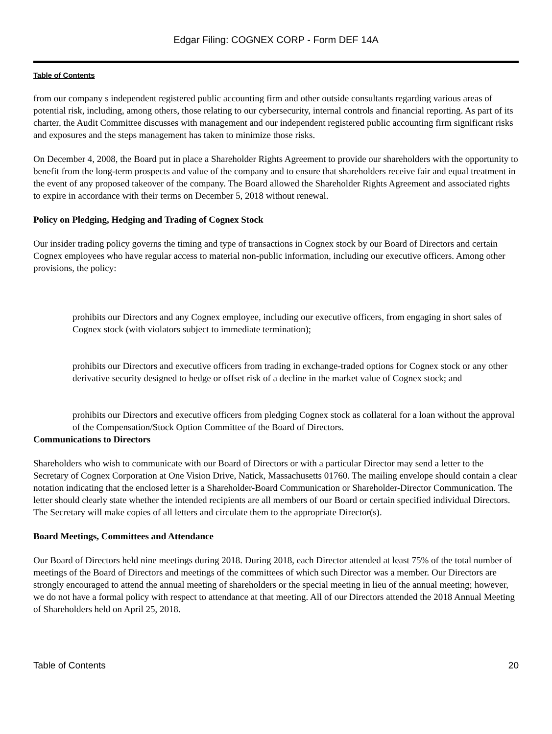Edgar Filing: COGNEX CORP - Form DEF 14A
Table of Contents
from our company s independent registered public accounting firm and other outside consultants regarding various areas of potential risk, including, among others, those relating to our cybersecurity, internal controls and financial reporting. As part of its charter, the Audit Committee discusses with management and our independent registered public accounting firm significant risks and exposures and the steps management has taken to minimize those risks.
On December 4, 2008, the Board put in place a Shareholder Rights Agreement to provide our shareholders with the opportunity to benefit from the long-term prospects and value of the company and to ensure that shareholders receive fair and equal treatment in the event of any proposed takeover of the company. The Board allowed the Shareholder Rights Agreement and associated rights to expire in accordance with their terms on December 5, 2018 without renewal.
Policy on Pledging, Hedging and Trading of Cognex Stock
Our insider trading policy governs the timing and type of transactions in Cognex stock by our Board of Directors and certain Cognex employees who have regular access to material non-public information, including our executive officers. Among other provisions, the policy:
prohibits our Directors and any Cognex employee, including our executive officers, from engaging in short sales of Cognex stock (with violators subject to immediate termination);
prohibits our Directors and executive officers from trading in exchange-traded options for Cognex stock or any other derivative security designed to hedge or offset risk of a decline in the market value of Cognex stock; and
prohibits our Directors and executive officers from pledging Cognex stock as collateral for a loan without the approval of the Compensation/Stock Option Committee of the Board of Directors.
Communications to Directors
Shareholders who wish to communicate with our Board of Directors or with a particular Director may send a letter to the Secretary of Cognex Corporation at One Vision Drive, Natick, Massachusetts 01760. The mailing envelope should contain a clear notation indicating that the enclosed letter is a Shareholder-Board Communication or Shareholder-Director Communication. The letter should clearly state whether the intended recipients are all members of our Board or certain specified individual Directors. The Secretary will make copies of all letters and circulate them to the appropriate Director(s).
Board Meetings, Committees and Attendance
Our Board of Directors held nine meetings during 2018. During 2018, each Director attended at least 75% of the total number of meetings of the Board of Directors and meetings of the committees of which such Director was a member. Our Directors are strongly encouraged to attend the annual meeting of shareholders or the special meeting in lieu of the annual meeting; however, we do not have a formal policy with respect to attendance at that meeting. All of our Directors attended the 2018 Annual Meeting of Shareholders held on April 25, 2018.
Table of Contents 20